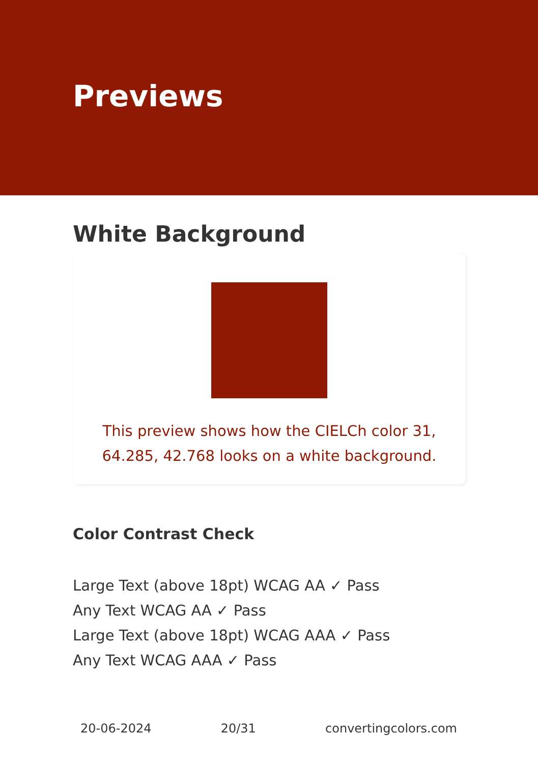Previews
White Background
This preview shows how the CIELCh color 31, 64.285, 42.768 looks on a white background.
Color Contrast Check
Large Text (above 18pt) WCAG AA ✓ Pass
Any Text WCAG AA ✓ Pass
Large Text (above 18pt) WCAG AAA ✓ Pass
Any Text WCAG AAA ✓ Pass
20-06-2024 20/31 convertingcolors.com